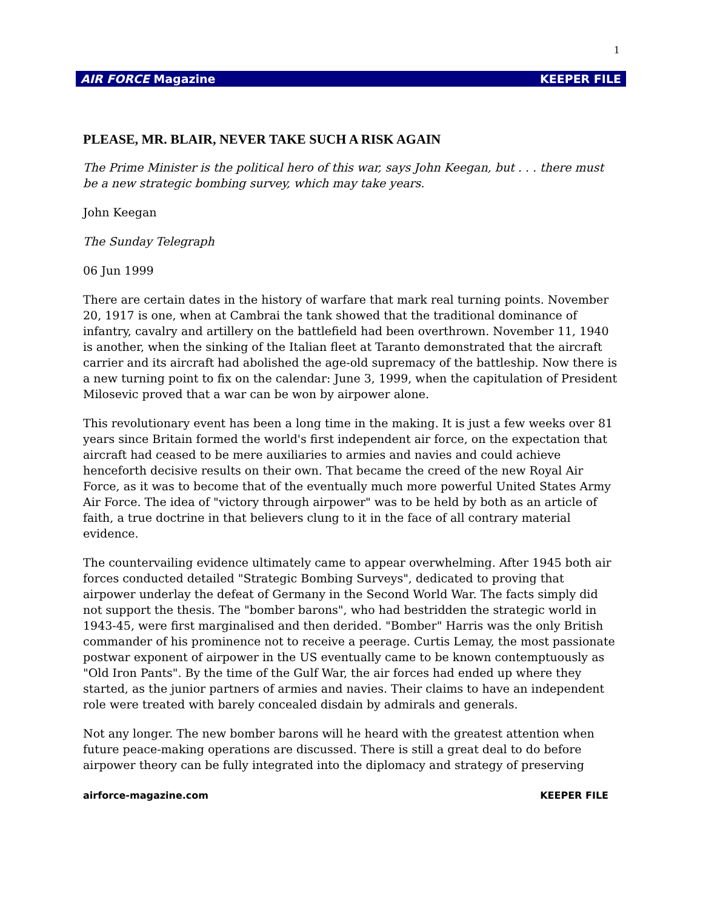1
AIR FORCE Magazine KEEPER FILE
PLEASE, MR. BLAIR, NEVER TAKE SUCH A RISK AGAIN
The Prime Minister is the political hero of this war, says John Keegan, but . . . there must be a new strategic bombing survey, which may take years.
John Keegan
The Sunday Telegraph
06 Jun 1999
There are certain dates in the history of warfare that mark real turning points. November 20, 1917 is one, when at Cambrai the tank showed that the traditional dominance of infantry, cavalry and artillery on the battlefield had been overthrown. November 11, 1940 is another, when the sinking of the Italian fleet at Taranto demonstrated that the aircraft carrier and its aircraft had abolished the age-old supremacy of the battleship. Now there is a new turning point to fix on the calendar: June 3, 1999, when the capitulation of President Milosevic proved that a war can be won by airpower alone.
This revolutionary event has been a long time in the making. It is just a few weeks over 81 years since Britain formed the world's first independent air force, on the expectation that aircraft had ceased to be mere auxiliaries to armies and navies and could achieve henceforth decisive results on their own. That became the creed of the new Royal Air Force, as it was to become that of the eventually much more powerful United States Army Air Force. The idea of "victory through airpower" was to be held by both as an article of faith, a true doctrine in that believers clung to it in the face of all contrary material evidence.
The countervailing evidence ultimately came to appear overwhelming. After 1945 both air forces conducted detailed "Strategic Bombing Surveys", dedicated to proving that airpower underlay the defeat of Germany in the Second World War. The facts simply did not support the thesis. The "bomber barons", who had bestridden the strategic world in 1943-45, were first marginalised and then derided. "Bomber" Harris was the only British commander of his prominence not to receive a peerage. Curtis Lemay, the most passionate postwar exponent of airpower in the US eventually came to be known contemptuously as "Old Iron Pants". By the time of the Gulf War, the air forces had ended up where they started, as the junior partners of armies and navies. Their claims to have an independent role were treated with barely concealed disdain by admirals and generals.
Not any longer. The new bomber barons will he heard with the greatest attention when future peace-making operations are discussed. There is still a great deal to do before airpower theory can be fully integrated into the diplomacy and strategy of preserving
airforce-magazine.com KEEPER FILE